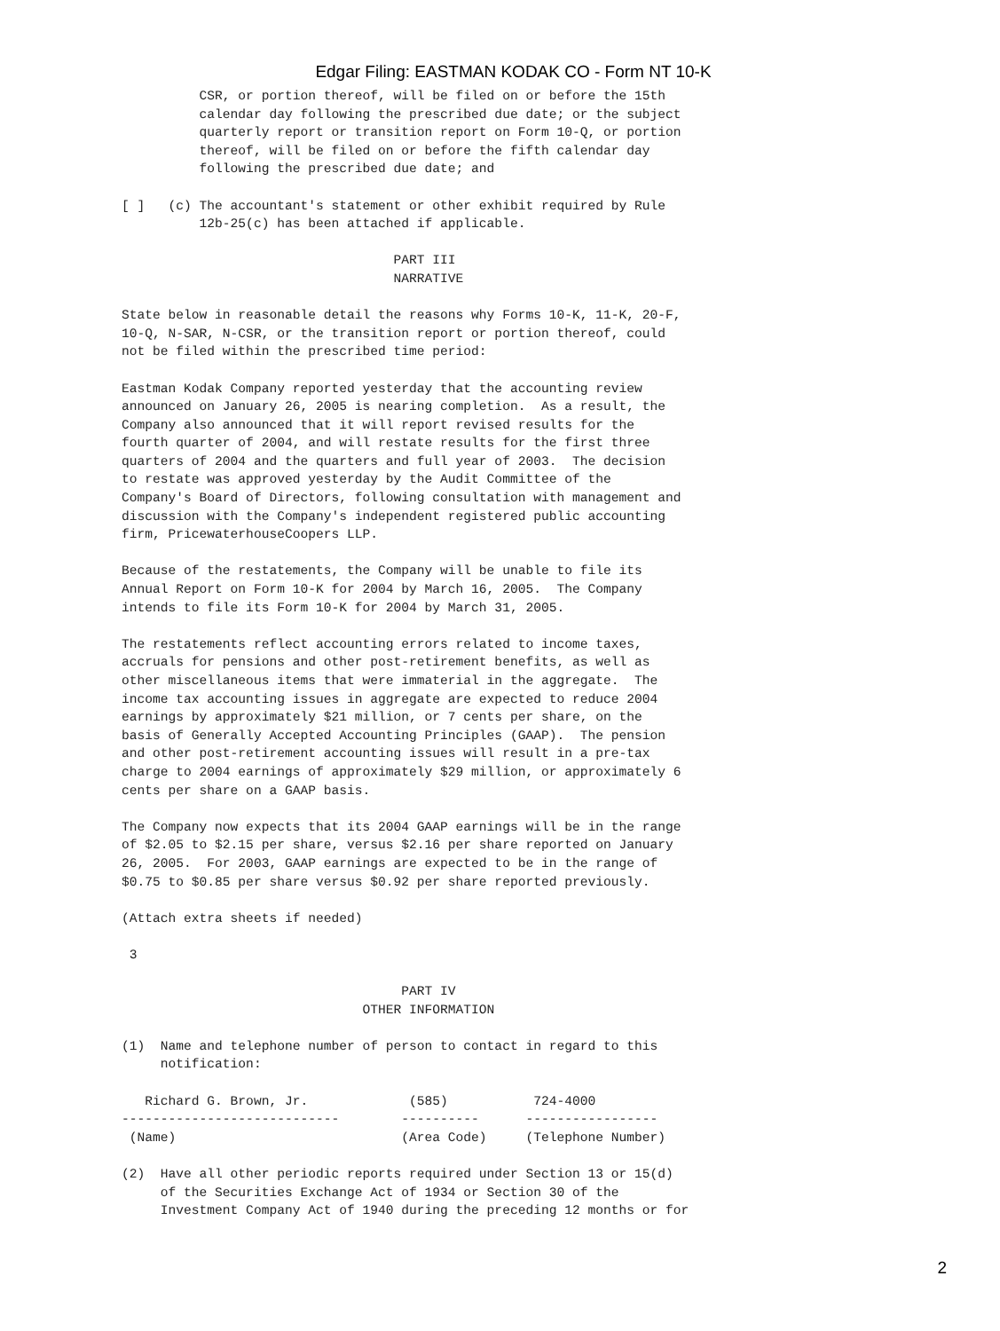Edgar Filing: EASTMAN KODAK CO - Form NT 10-K
          CSR, or portion thereof, will be filed on or before the 15th
          calendar day following the prescribed due date; or the subject
          quarterly report or transition report on Form 10-Q, or portion
          thereof, will be filed on or before the fifth calendar day
          following the prescribed due date; and

[ ]   (c) The accountant's statement or other exhibit required by Rule
          12b-25(c) has been attached if applicable.

                                   PART III
                                   NARRATIVE

State below in reasonable detail the reasons why Forms 10-K, 11-K, 20-F,
10-Q, N-SAR, N-CSR, or the transition report or portion thereof, could
not be filed within the prescribed time period:

Eastman Kodak Company reported yesterday that the accounting review
announced on January 26, 2005 is nearing completion.  As a result, the
Company also announced that it will report revised results for the
fourth quarter of 2004, and will restate results for the first three
quarters of 2004 and the quarters and full year of 2003.  The decision
to restate was approved yesterday by the Audit Committee of the
Company's Board of Directors, following consultation with management and
discussion with the Company's independent registered public accounting
firm, PricewaterhouseCoopers LLP.

Because of the restatements, the Company will be unable to file its
Annual Report on Form 10-K for 2004 by March 16, 2005.  The Company
intends to file its Form 10-K for 2004 by March 31, 2005.

The restatements reflect accounting errors related to income taxes,
accruals for pensions and other post-retirement benefits, as well as
other miscellaneous items that were immaterial in the aggregate.  The
income tax accounting issues in aggregate are expected to reduce 2004
earnings by approximately $21 million, or 7 cents per share, on the
basis of Generally Accepted Accounting Principles (GAAP).  The pension
and other post-retirement accounting issues will result in a pre-tax
charge to 2004 earnings of approximately $29 million, or approximately 6
cents per share on a GAAP basis.

The Company now expects that its 2004 GAAP earnings will be in the range
of $2.05 to $2.15 per share, versus $2.16 per share reported on January
26, 2005.  For 2003, GAAP earnings are expected to be in the range of
$0.75 to $0.85 per share versus $0.92 per share reported previously.

(Attach extra sheets if needed)

 3

                                    PART IV
                               OTHER INFORMATION

(1)  Name and telephone number of person to contact in regard to this
     notification:

   Richard G. Brown, Jr.             (585)           724-4000
----------------------------        ----------      -----------------
 (Name)                             (Area Code)     (Telephone Number)

(2)  Have all other periodic reports required under Section 13 or 15(d)
     of the Securities Exchange Act of 1934 or Section 30 of the
     Investment Company Act of 1940 during the preceding 12 months or for
2